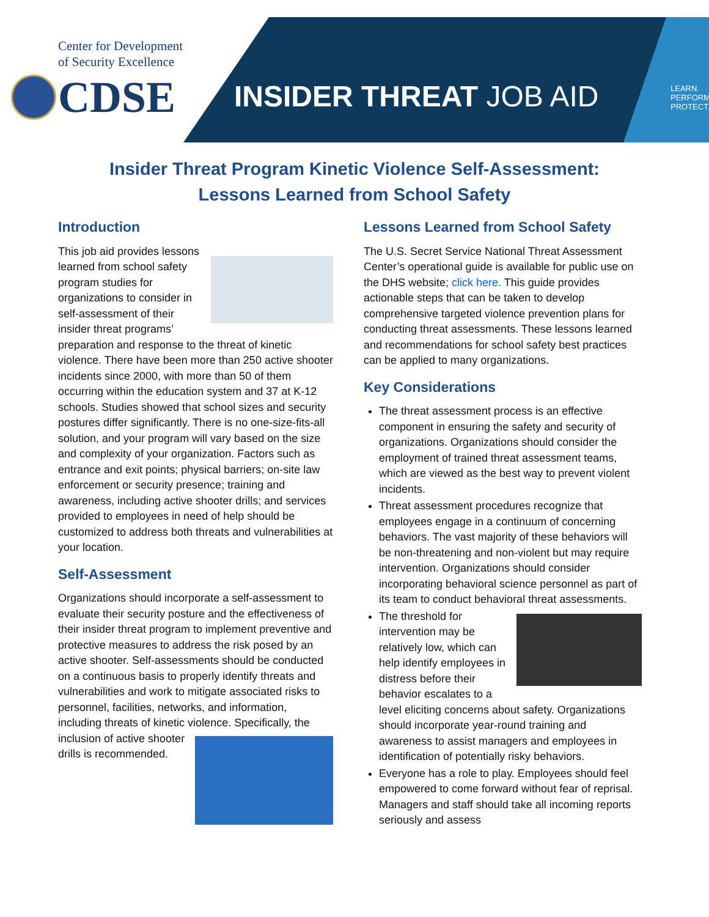Center for Development
of Security Excellence
CDSE INSIDER THREAT JOB AID
LEARN.
PERFORM.
PROTECT.
Insider Threat Program Kinetic Violence Self-Assessment:
Lessons Learned from School Safety
Introduction
This job aid provides lessons learned from school safety program studies for organizations to consider in self-assessment of their insider threat programs’ preparation and response to the threat of kinetic violence. There have been more than 250 active shooter incidents since 2000, with more than 50 of them occurring within the education system and 37 at K-12 schools. Studies showed that school sizes and security postures differ significantly. There is no one-size-fits-all solution, and your program will vary based on the size and complexity of your organization. Factors such as entrance and exit points; physical barriers; on-site law enforcement or security presence; training and awareness, including active shooter drills; and services provided to employees in need of help should be customized to address both threats and vulnerabilities at your location.
Self-Assessment
Organizations should incorporate a self-assessment to evaluate their security posture and the effectiveness of their insider threat program to implement preventive and protective measures to address the risk posed by an active shooter. Self-assessments should be conducted on a continuous basis to properly identify threats and vulnerabilities and work to mitigate associated risks to personnel, facilities, networks, and information, including threats of kinetic violence. Specifically, the inclusion of active shooter drills is recommended.
Lessons Learned from School Safety
The U.S. Secret Service National Threat Assessment Center’s operational guide is available for public use on the DHS website; click here. This guide provides actionable steps that can be taken to develop comprehensive targeted violence prevention plans for conducting threat assessments. These lessons learned and recommendations for school safety best practices can be applied to many organizations.
Key Considerations
The threat assessment process is an effective component in ensuring the safety and security of organizations. Organizations should consider the employment of trained threat assessment teams, which are viewed as the best way to prevent violent incidents.
Threat assessment procedures recognize that employees engage in a continuum of concerning behaviors. The vast majority of these behaviors will be non-threatening and non-violent but may require intervention. Organizations should consider incorporating behavioral science personnel as part of its team to conduct behavioral threat assessments.
The threshold for intervention may be relatively low, which can help identify employees in distress before their behavior escalates to a level eliciting concerns about safety. Organizations should incorporate year-round training and awareness to assist managers and employees in identification of potentially risky behaviors.
Everyone has a role to play. Employees should feel empowered to come forward without fear of reprisal. Managers and staff should take all incoming reports seriously and assess